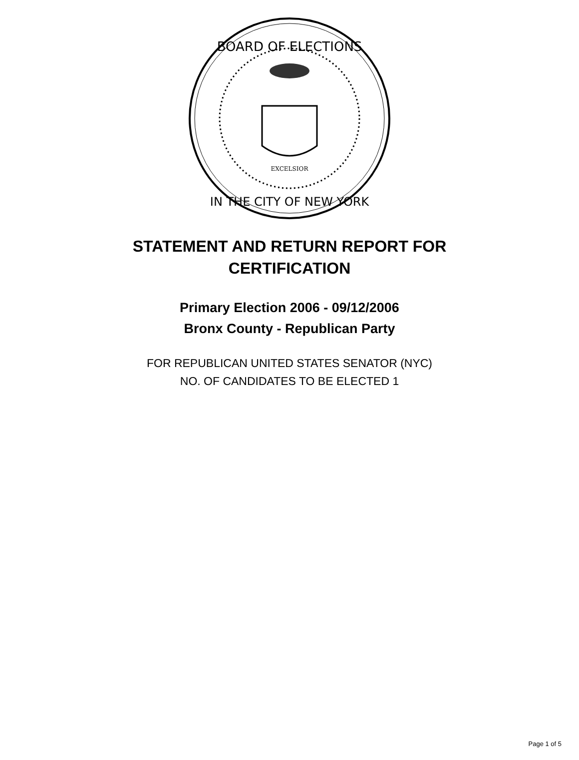BOARD OF ELECTIONS
IN THE CITY OF NEW YORK
EXCELSIOR
STATEMENT AND RETURN REPORT FOR
CERTIFICATION
Primary Election 2006 - 09/12/2006
Bronx County - Republican Party
FOR REPUBLICAN UNITED STATES SENATOR (NYC)
NO. OF CANDIDATES TO BE ELECTED 1
Page 1 of 5